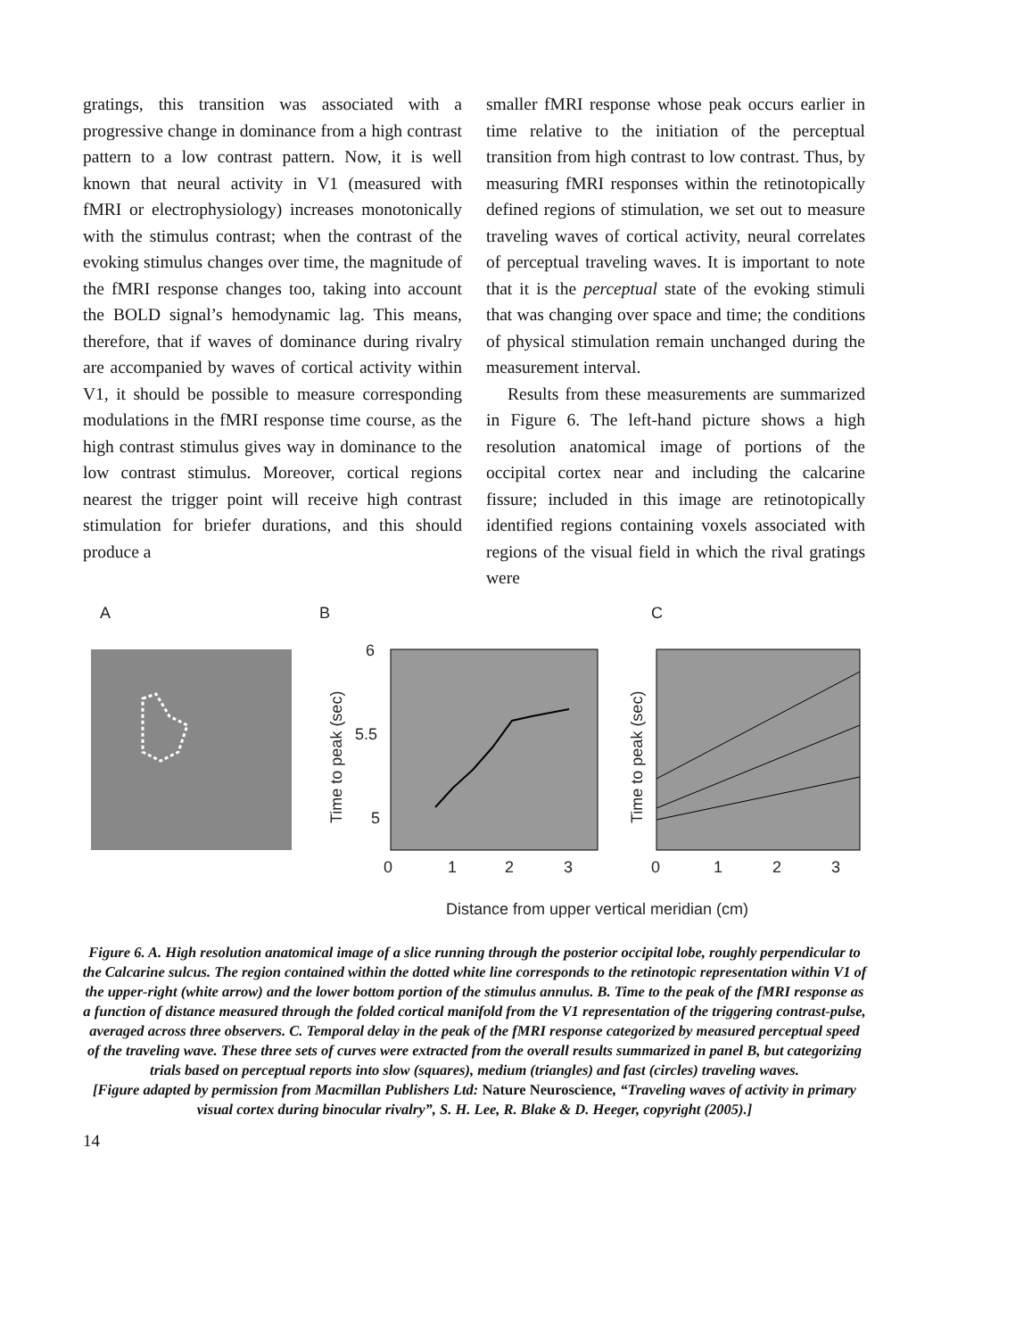gratings, this transition was associated with a progressive change in dominance from a high contrast pattern to a low contrast pattern. Now, it is well known that neural activity in V1 (measured with fMRI or electrophysiology) increases monotonically with the stimulus contrast; when the contrast of the evoking stimulus changes over time, the magnitude of the fMRI response changes too, taking into account the BOLD signal’s hemodynamic lag. This means, therefore, that if waves of dominance during rivalry are accompanied by waves of cortical activity within V1, it should be possible to measure corresponding modu­lations in the fMRI response time course, as the high contrast stimulus gives way in dominance to the low contrast stimulus. Moreover, cortical regions nearest the trigger point will receive high contrast stimulation for briefer durations, and this should produce a
smaller fMRI response whose peak occurs earlier in time relative to the initiation of the perceptual transition from high contrast to low contrast. Thus, by measuring fMRI responses within the retinotopically defined regions of stimulation, we set out to measure traveling waves of cortical activity, neural correlates of perceptual traveling waves. It is important to note that it is the perceptual state of the evoking stimuli that was changing over space and time; the conditions of physical stimulation remain unchanged during the measurement interval.
Results from these measurements are summarized in Figure 6. The left-hand picture shows a high resolution anatomical image of portions of the occipital cortex near and including the calcarine fissure; included in this image are retinotopically identified regions containing voxels associated with regions of the visual field in which the rival gratings were
A
B
C
6
5.5
5
0
1
2
3
0
1
2
3
Time to peak (sec)
Time to peak (sec)
Distance from upper vertical meridian (cm)
Figure 6. A. High resolution anatomical image of a slice running through the posterior occipital lobe, roughly perpendicular to the Calcarine sulcus. The region contained within the dotted white line corresponds to the retinotopic representation within V1 of the upper-right (white arrow) and the lower bottom portion of the stimulus annulus. B. Time to the peak of the fMRI response as a function of distance measured through the folded cortical manifold from the V1 representation of the triggering contrast-pulse, averaged across three observers. C. Temporal delay in the peak of the fMRI response categorized by measured perceptual speed of the traveling wave. These three sets of curves were extracted from the overall results summarized in panel B, but categorizing trials based on perceptual reports into slow (squares), medium (triangles) and fast (circles) traveling waves.
[Figure adapted by permission from Macmillan Publishers Ltd: Nature Neuroscience, “Traveling waves of activity in primary visual cortex during binocular rivalry”, S. H. Lee, R. Blake & D. Heeger, copyright (2005).]
14